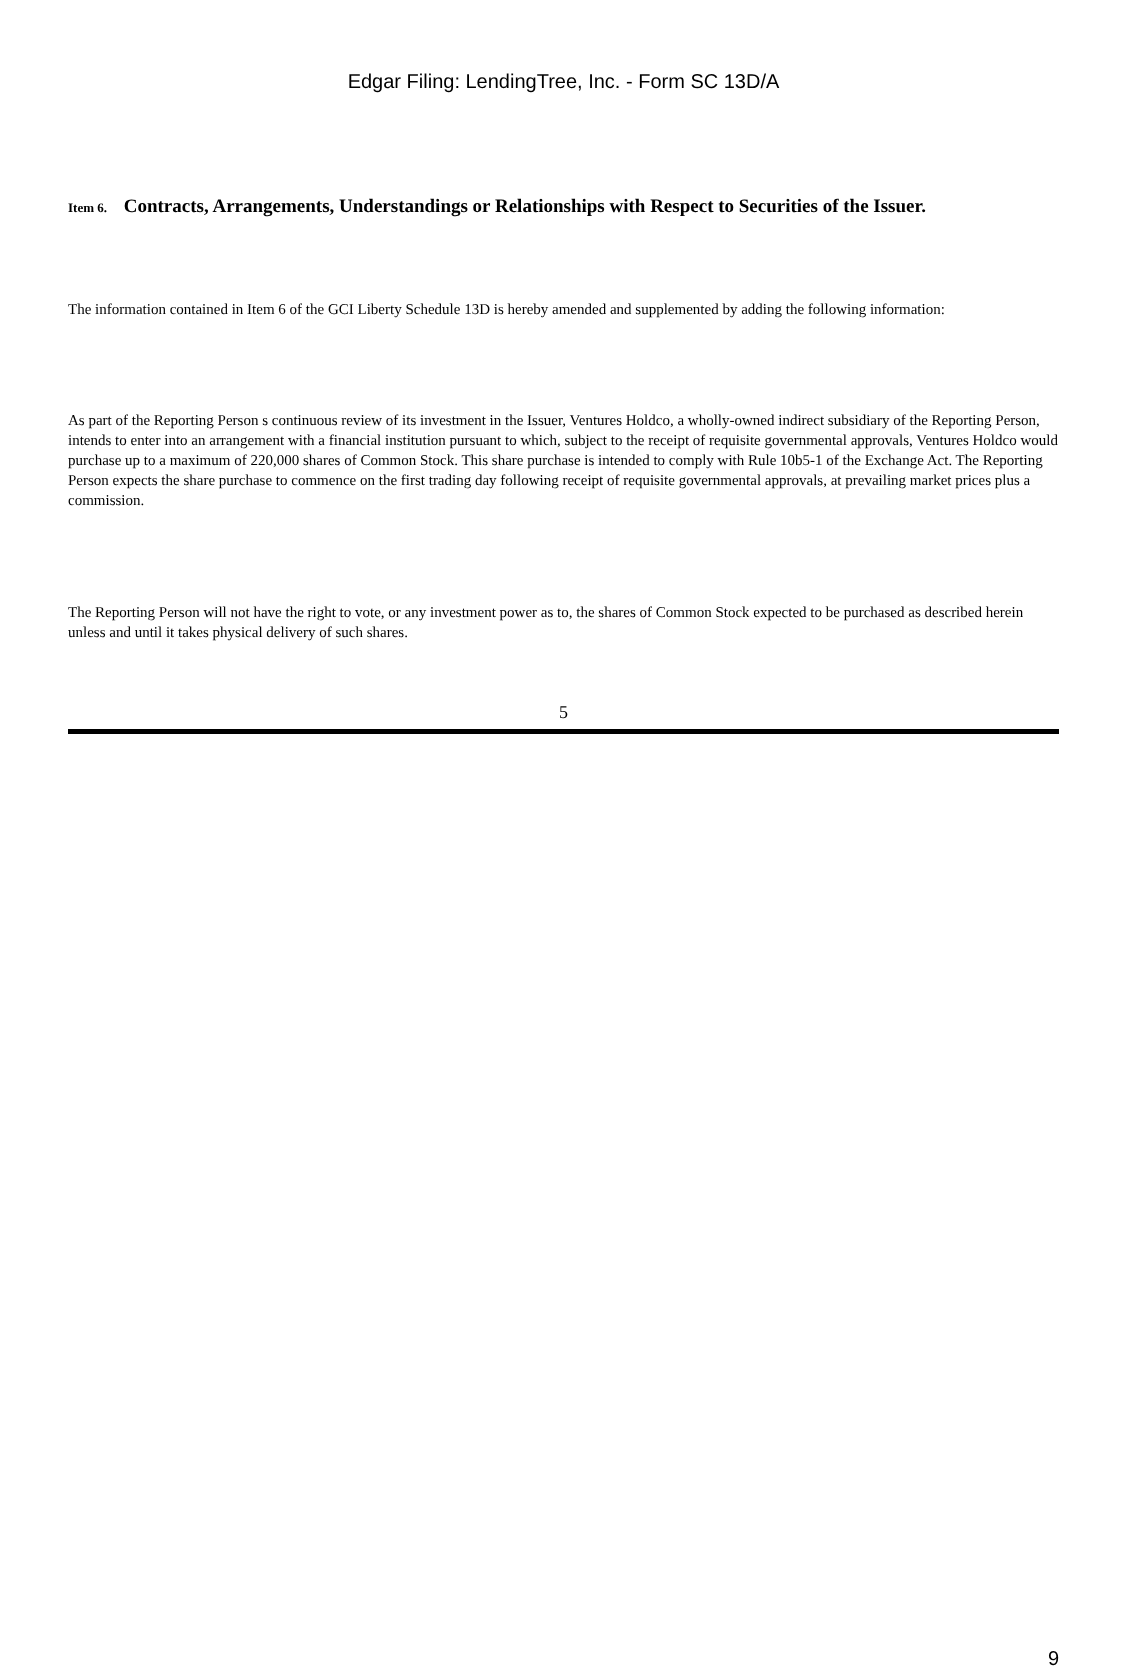Edgar Filing: LendingTree, Inc. - Form SC 13D/A
Item 6. Contracts, Arrangements, Understandings or Relationships with Respect to Securities of the Issuer.
The information contained in Item 6 of the GCI Liberty Schedule 13D is hereby amended and supplemented by adding the following information:
As part of the Reporting Person s continuous review of its investment in the Issuer, Ventures Holdco, a wholly-owned indirect subsidiary of the Reporting Person, intends to enter into an arrangement with a financial institution pursuant to which, subject to the receipt of requisite governmental approvals, Ventures Holdco would purchase up to a maximum of 220,000 shares of Common Stock. This share purchase is intended to comply with Rule 10b5-1 of the Exchange Act. The Reporting Person expects the share purchase to commence on the first trading day following receipt of requisite governmental approvals, at prevailing market prices plus a commission.
The Reporting Person will not have the right to vote, or any investment power as to, the shares of Common Stock expected to be purchased as described herein unless and until it takes physical delivery of such shares.
5
9